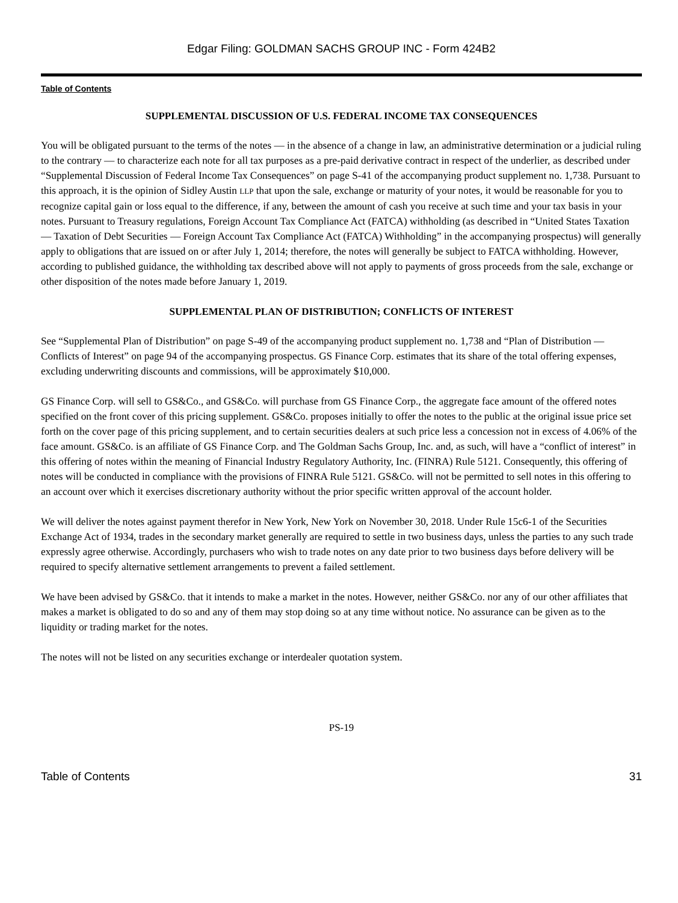Edgar Filing: GOLDMAN SACHS GROUP INC - Form 424B2
Table of Contents
SUPPLEMENTAL DISCUSSION OF U.S. FEDERAL INCOME TAX CONSEQUENCES
You will be obligated pursuant to the terms of the notes — in the absence of a change in law, an administrative determination or a judicial ruling to the contrary — to characterize each note for all tax purposes as a pre-paid derivative contract in respect of the underlier, as described under “Supplemental Discussion of Federal Income Tax Consequences” on page S-41 of the accompanying product supplement no. 1,738. Pursuant to this approach, it is the opinion of Sidley Austin LLP that upon the sale, exchange or maturity of your notes, it would be reasonable for you to recognize capital gain or loss equal to the difference, if any, between the amount of cash you receive at such time and your tax basis in your notes. Pursuant to Treasury regulations, Foreign Account Tax Compliance Act (FATCA) withholding (as described in “United States Taxation — Taxation of Debt Securities — Foreign Account Tax Compliance Act (FATCA) Withholding” in the accompanying prospectus) will generally apply to obligations that are issued on or after July 1, 2014; therefore, the notes will generally be subject to FATCA withholding. However, according to published guidance, the withholding tax described above will not apply to payments of gross proceeds from the sale, exchange or other disposition of the notes made before January 1, 2019.
SUPPLEMENTAL PLAN OF DISTRIBUTION; CONFLICTS OF INTEREST
See “Supplemental Plan of Distribution” on page S-49 of the accompanying product supplement no. 1,738 and “Plan of Distribution — Conflicts of Interest” on page 94 of the accompanying prospectus. GS Finance Corp. estimates that its share of the total offering expenses, excluding underwriting discounts and commissions, will be approximately $10,000.
GS Finance Corp. will sell to GS&Co., and GS&Co. will purchase from GS Finance Corp., the aggregate face amount of the offered notes specified on the front cover of this pricing supplement. GS&Co. proposes initially to offer the notes to the public at the original issue price set forth on the cover page of this pricing supplement, and to certain securities dealers at such price less a concession not in excess of 4.06% of the face amount. GS&Co. is an affiliate of GS Finance Corp. and The Goldman Sachs Group, Inc. and, as such, will have a “conflict of interest” in this offering of notes within the meaning of Financial Industry Regulatory Authority, Inc. (FINRA) Rule 5121. Consequently, this offering of notes will be conducted in compliance with the provisions of FINRA Rule 5121. GS&Co. will not be permitted to sell notes in this offering to an account over which it exercises discretionary authority without the prior specific written approval of the account holder.
We will deliver the notes against payment therefor in New York, New York on November 30, 2018. Under Rule 15c6-1 of the Securities Exchange Act of 1934, trades in the secondary market generally are required to settle in two business days, unless the parties to any such trade expressly agree otherwise. Accordingly, purchasers who wish to trade notes on any date prior to two business days before delivery will be required to specify alternative settlement arrangements to prevent a failed settlement.
We have been advised by GS&Co. that it intends to make a market in the notes. However, neither GS&Co. nor any of our other affiliates that makes a market is obligated to do so and any of them may stop doing so at any time without notice. No assurance can be given as to the liquidity or trading market for the notes.
The notes will not be listed on any securities exchange or interdealer quotation system.
PS-19
Table of Contents 31